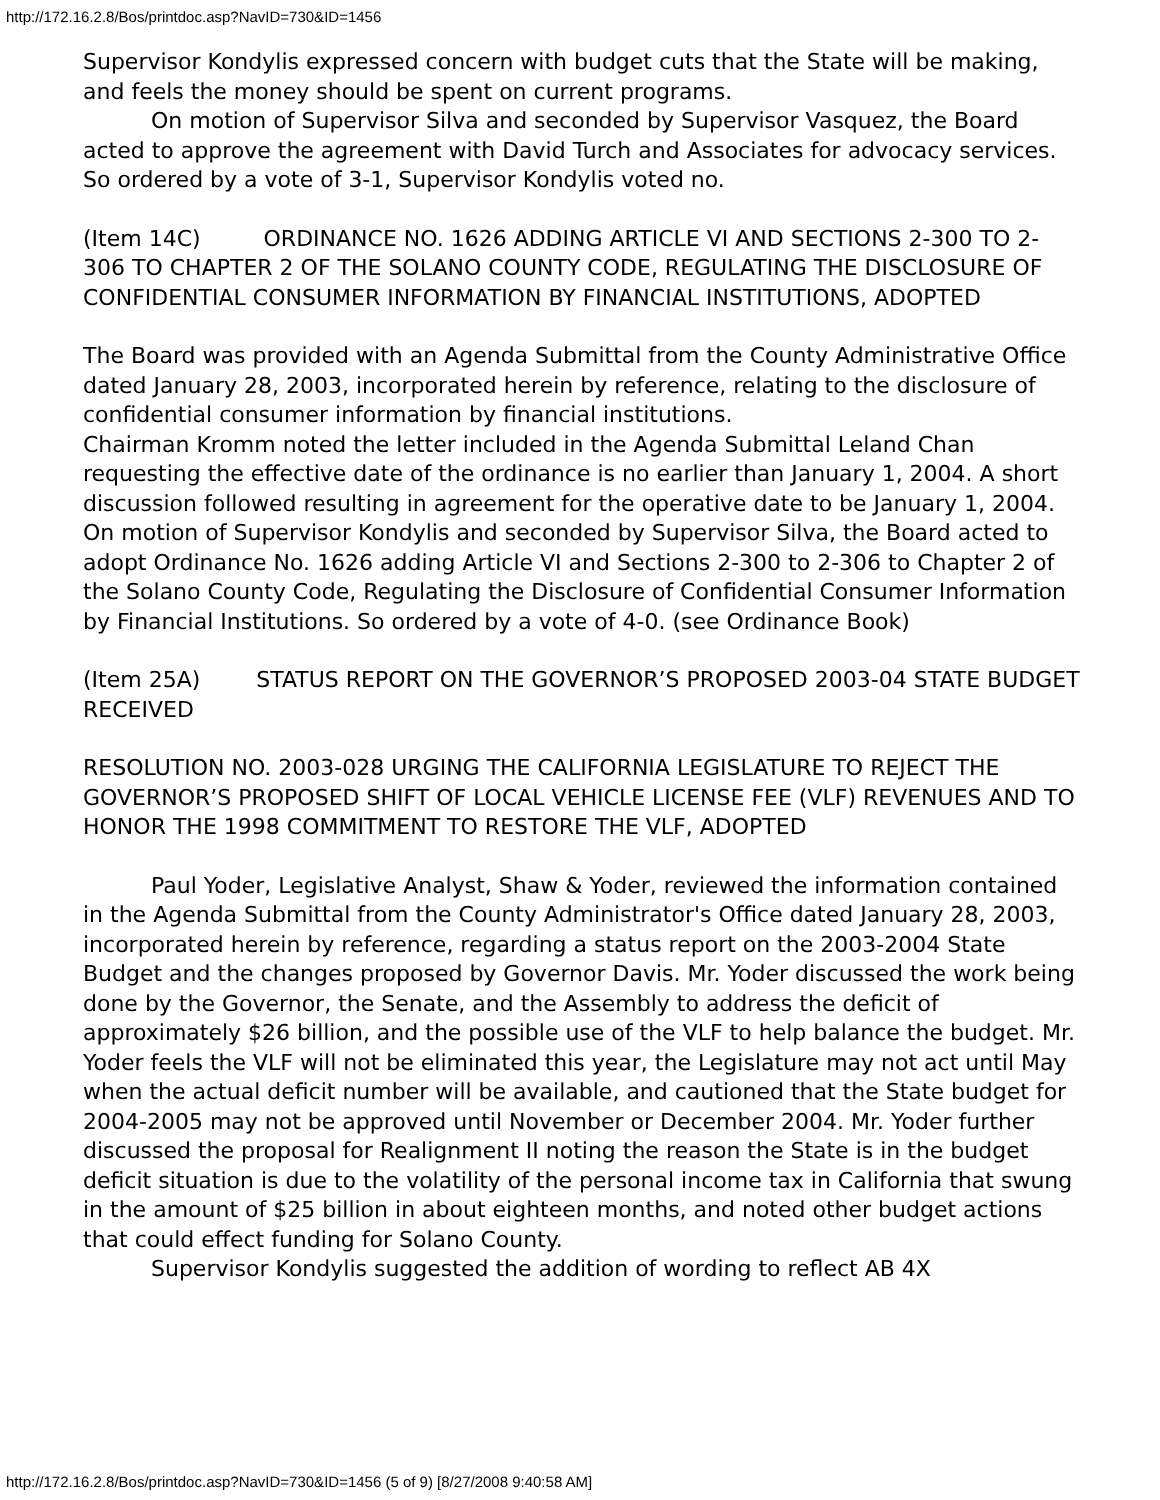http://172.16.2.8/Bos/printdoc.asp?NavID=730&ID=1456
Supervisor Kondylis expressed concern with budget cuts that the State will be making, and feels the money should be spent on current programs.
On motion of Supervisor Silva and seconded by Supervisor Vasquez, the Board acted to approve the agreement with David Turch and Associates for advocacy services. So ordered by a vote of 3-1, Supervisor Kondylis voted no.
(Item 14C) ORDINANCE NO. 1626 ADDING ARTICLE VI AND SECTIONS 2-300 TO 2-306 TO CHAPTER 2 OF THE SOLANO COUNTY CODE, REGULATING THE DISCLOSURE OF CONFIDENTIAL CONSUMER INFORMATION BY FINANCIAL INSTITUTIONS, ADOPTED
The Board was provided with an Agenda Submittal from the County Administrative Office dated January 28, 2003, incorporated herein by reference, relating to the disclosure of confidential consumer information by financial institutions.
Chairman Kromm noted the letter included in the Agenda Submittal Leland Chan requesting the effective date of the ordinance is no earlier than January 1, 2004. A short discussion followed resulting in agreement for the operative date to be January 1, 2004.
On motion of Supervisor Kondylis and seconded by Supervisor Silva, the Board acted to adopt Ordinance No. 1626 adding Article VI and Sections 2-300 to 2-306 to Chapter 2 of the Solano County Code, Regulating the Disclosure of Confidential Consumer Information by Financial Institutions. So ordered by a vote of 4-0. (see Ordinance Book)
(Item 25A) STATUS REPORT ON THE GOVERNOR’S PROPOSED 2003-04 STATE BUDGET RECEIVED
RESOLUTION NO. 2003-028 URGING THE CALIFORNIA LEGISLATURE TO REJECT THE GOVERNOR’S PROPOSED SHIFT OF LOCAL VEHICLE LICENSE FEE (VLF) REVENUES AND TO HONOR THE 1998 COMMITMENT TO RESTORE THE VLF, ADOPTED
Paul Yoder, Legislative Analyst, Shaw & Yoder, reviewed the information contained in the Agenda Submittal from the County Administrator's Office dated January 28, 2003, incorporated herein by reference, regarding a status report on the 2003-2004 State Budget and the changes proposed by Governor Davis. Mr. Yoder discussed the work being done by the Governor, the Senate, and the Assembly to address the deficit of approximately $26 billion, and the possible use of the VLF to help balance the budget. Mr. Yoder feels the VLF will not be eliminated this year, the Legislature may not act until May when the actual deficit number will be available, and cautioned that the State budget for 2004-2005 may not be approved until November or December 2004. Mr. Yoder further discussed the proposal for Realignment II noting the reason the State is in the budget deficit situation is due to the volatility of the personal income tax in California that swung in the amount of $25 billion in about eighteen months, and noted other budget actions that could effect funding for Solano County.
Supervisor Kondylis suggested the addition of wording to reflect AB 4X
http://172.16.2.8/Bos/printdoc.asp?NavID=730&ID=1456 (5 of 9) [8/27/2008 9:40:58 AM]